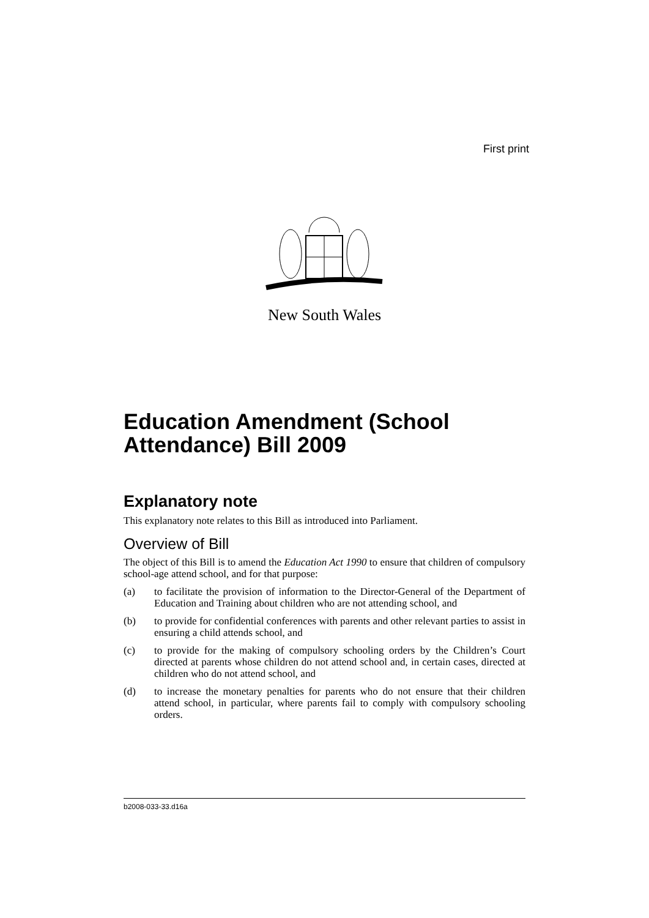First print
New South Wales
Education Amendment (School Attendance) Bill 2009
Explanatory note
This explanatory note relates to this Bill as introduced into Parliament.
Overview of Bill
The object of this Bill is to amend the Education Act 1990 to ensure that children of compulsory school-age attend school, and for that purpose:
(a) to facilitate the provision of information to the Director-General of the Department of Education and Training about children who are not attending school, and
(b) to provide for confidential conferences with parents and other relevant parties to assist in ensuring a child attends school, and
(c) to provide for the making of compulsory schooling orders by the Children’s Court directed at parents whose children do not attend school and, in certain cases, directed at children who do not attend school, and
(d) to increase the monetary penalties for parents who do not ensure that their children attend school, in particular, where parents fail to comply with compulsory schooling orders.
b2008-033-33.d16a